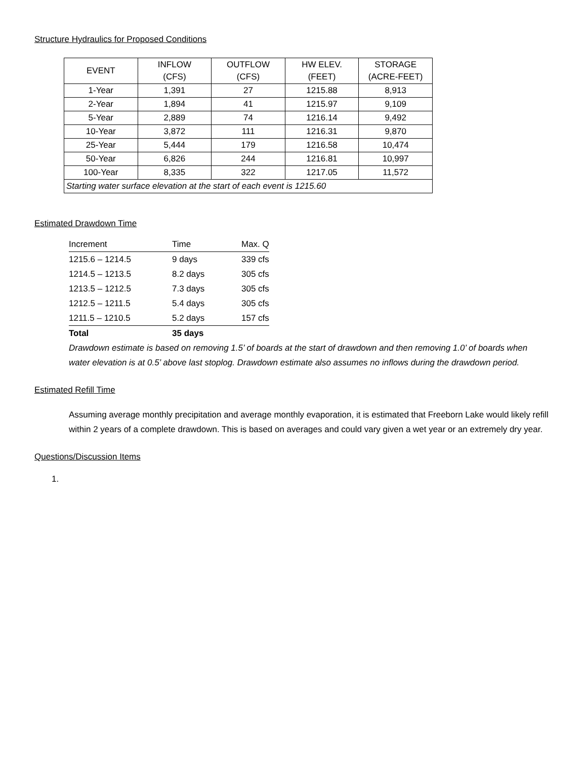Structure Hydraulics for Proposed Conditions
| EVENT | INFLOW (CFS) | OUTFLOW (CFS) | HW ELEV. (FEET) | STORAGE (ACRE-FEET) |
| 1-Year | 1,391 | 27 | 1215.88 | 8,913 |
| 2-Year | 1,894 | 41 | 1215.97 | 9,109 |
| 5-Year | 2,889 | 74 | 1216.14 | 9,492 |
| 10-Year | 3,872 | 111 | 1216.31 | 9,870 |
| 25-Year | 5,444 | 179 | 1216.58 | 10,474 |
| 50-Year | 6,826 | 244 | 1216.81 | 10,997 |
| 100-Year | 8,335 | 322 | 1217.05 | 11,572 |
| Starting water surface elevation at the start of each event is 1215.60 | | | | |
Estimated Drawdown Time
| Increment | Time | Max. Q |
| 1215.6 – 1214.5 | 9 days | 339 cfs |
| 1214.5 – 1213.5 | 8.2 days | 305 cfs |
| 1213.5 – 1212.5 | 7.3 days | 305 cfs |
| 1212.5 – 1211.5 | 5.4 days | 305 cfs |
| 1211.5 – 1210.5 | 5.2 days | 157 cfs |
| Total | 35 days | |
Drawdown estimate is based on removing 1.5’ of boards at the start of drawdown and then removing 1.0’ of boards when water elevation is at 0.5’ above last stoplog. Drawdown estimate also assumes no inflows during the drawdown period.
Estimated Refill Time
Assuming average monthly precipitation and average monthly evaporation, it is estimated that Freeborn Lake would likely refill within 2 years of a complete drawdown. This is based on averages and could vary given a wet year or an extremely dry year.
Questions/Discussion Items
1.